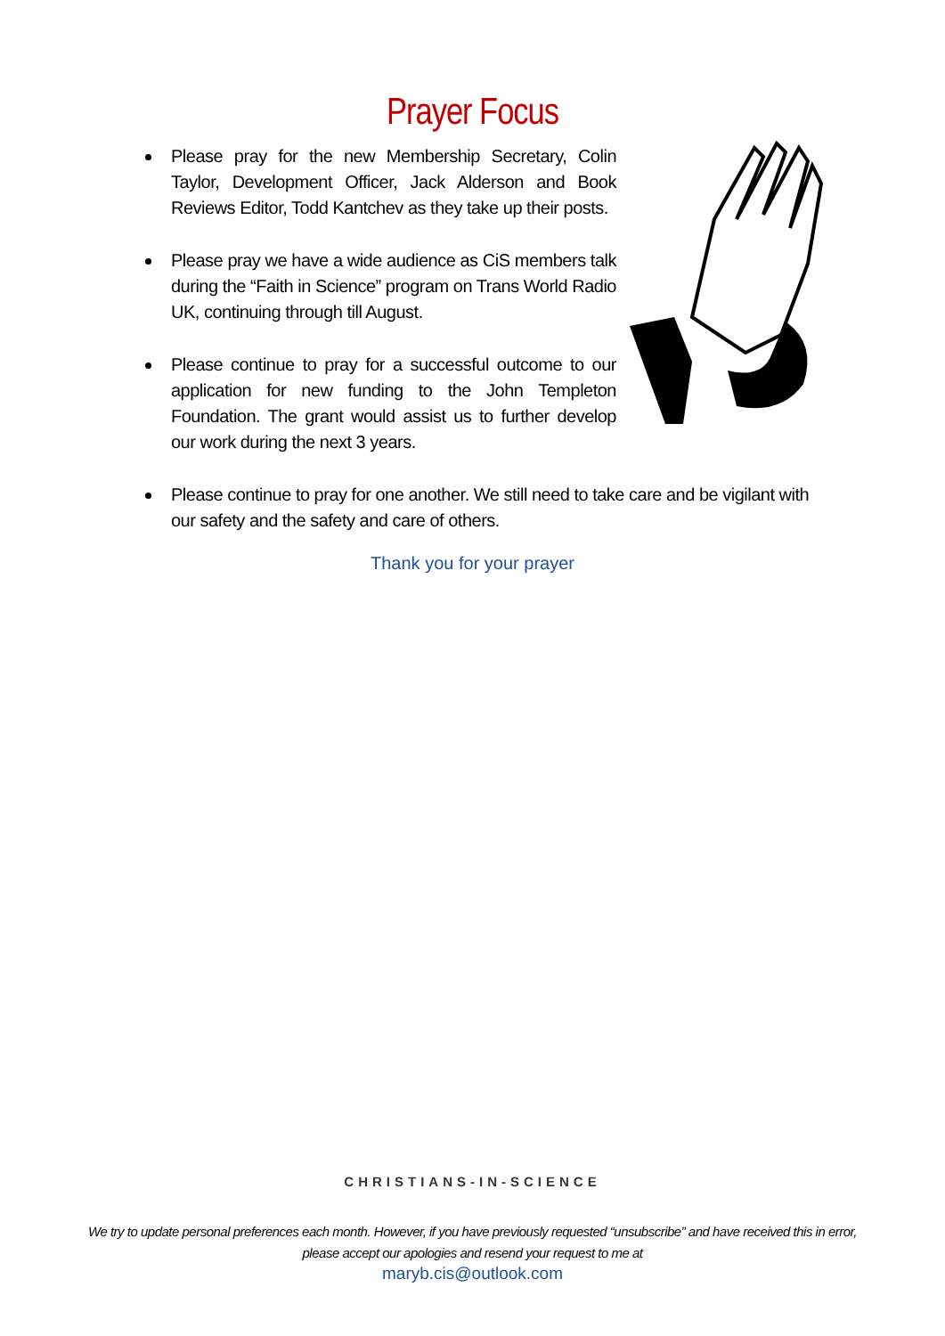Prayer Focus
Please pray for the new Membership Secretary, Colin Taylor, Development Officer, Jack Alderson and Book Reviews Editor, Todd Kantchev as they take up their posts.
Please pray we have a wide audience as CiS members talk during the “Faith in Science” program on Trans World Radio UK, continuing through till August.
Please continue to pray for a successful outcome to our application for new funding to the John Templeton Foundation. The grant would assist us to further develop our work during the next 3 years.
Please continue to pray for one another. We still need to take care and be vigilant with our safety and the safety and care of others.
Thank you for your prayer
CHRISTIANS-IN-SCIENCE
We try to update personal preferences each month. However, if you have previously requested “unsubscribe” and have received this in error, please accept our apologies and resend your request to me at
maryb.cis@outlook.com